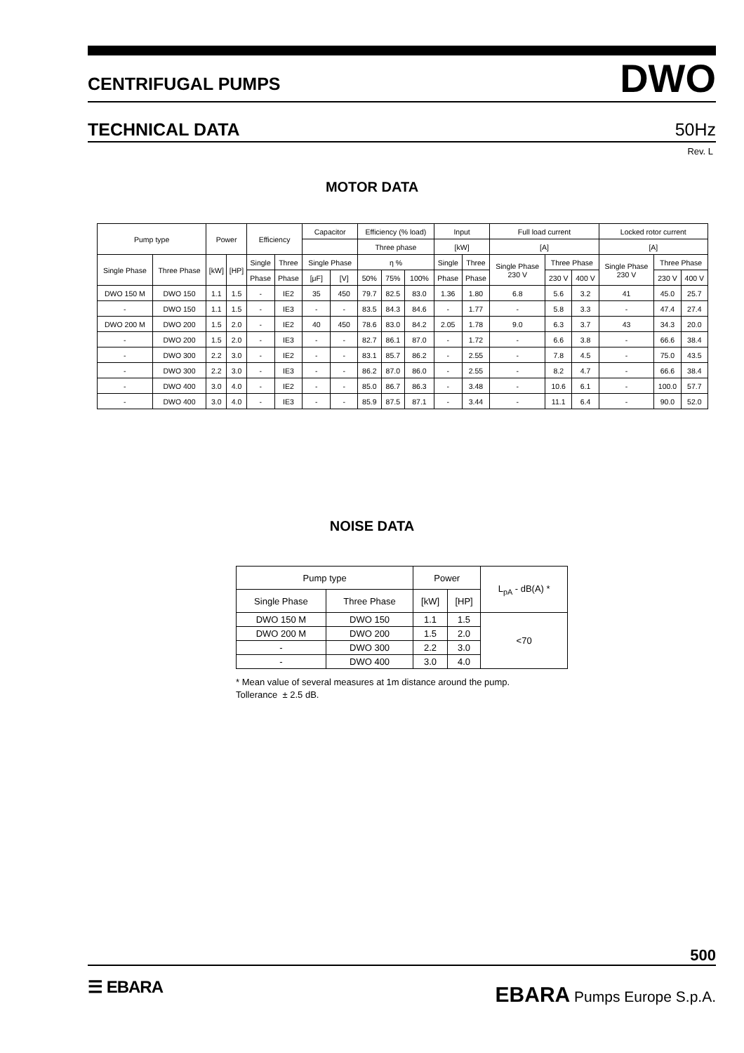CENTRIFUGAL PUMPS DWO
TECHNICAL DATA 50Hz
Rev. L
MOTOR DATA
| Pump type | | Power | | Efficiency | | Capacitor | | Efficiency (% load) | | | Input | | Full load current | | | Locked rotor current | | |
| --- | --- | --- | --- | --- | --- | --- | --- | --- | --- | --- | --- | --- | --- | --- | --- | --- | --- | --- |
| | | | | | | | | Three phase | | | [kW] | | [A] | | | [A] | | |
| Single Phase | Three Phase | [kW] | [HP] | Single | Three | Single Phase | | η % | | | Single | Three | Single Phase 230 V | Three Phase | | Single Phase 230 V | Three Phase | |
| | | | | Phase | Phase | [μF] | [V] | 50% | 75% | 100% | Phase | Phase | | 230 V | 400 V | | 230 V | 400 V |
| DWO 150 M | DWO 150 | 1.1 | 1.5 | - | IE2 | 35 | 450 | 79.7 | 82.5 | 83.0 | 1.36 | 1.80 | 6.8 | 5.6 | 3.2 | 41 | 45.0 | 25.7 |
| - | DWO 150 | 1.1 | 1.5 | - | IE3 | - | - | 83.5 | 84.3 | 84.6 | - | 1.77 | - | 5.8 | 3.3 | - | 47.4 | 27.4 |
| DWO 200 M | DWO 200 | 1.5 | 2.0 | - | IE2 | 40 | 450 | 78.6 | 83.0 | 84.2 | 2.05 | 1.78 | 9.0 | 6.3 | 3.7 | 43 | 34.3 | 20.0 |
| - | DWO 200 | 1.5 | 2.0 | - | IE3 | - | - | 82.7 | 86.1 | 87.0 | - | 1.72 | - | 6.6 | 3.8 | - | 66.6 | 38.4 |
| - | DWO 300 | 2.2 | 3.0 | - | IE2 | - | - | 83.1 | 85.7 | 86.2 | - | 2.55 | - | 7.8 | 4.5 | - | 75.0 | 43.5 |
| - | DWO 300 | 2.2 | 3.0 | - | IE3 | - | - | 86.2 | 87.0 | 86.0 | - | 2.55 | - | 8.2 | 4.7 | - | 66.6 | 38.4 |
| - | DWO 400 | 3.0 | 4.0 | - | IE2 | - | - | 85.0 | 86.7 | 86.3 | - | 3.48 | - | 10.6 | 6.1 | - | 100.0 | 57.7 |
| - | DWO 400 | 3.0 | 4.0 | - | IE3 | - | - | 85.9 | 87.5 | 87.1 | - | 3.44 | - | 11.1 | 6.4 | - | 90.0 | 52.0 |
NOISE DATA
| Pump type | | Power | | L<sub>pA</sub> - dB(A) * |
| --- | --- | --- | --- | --- |
| Single Phase | Three Phase | [kW] | [HP] | |
| DWO 150 M | DWO 150 | 1.1 | 1.5 | <70 |
| DWO 200 M | DWO 200 | 1.5 | 2.0 | |
| - | DWO 300 | 2.2 | 3.0 | |
| - | DWO 400 | 3.0 | 4.0 | |
* Mean value of several measures at 1m distance around the pump.
Tollerance ± 2.5 dB.
500
☰ EBARA EBARA Pumps Europe S.p.A.